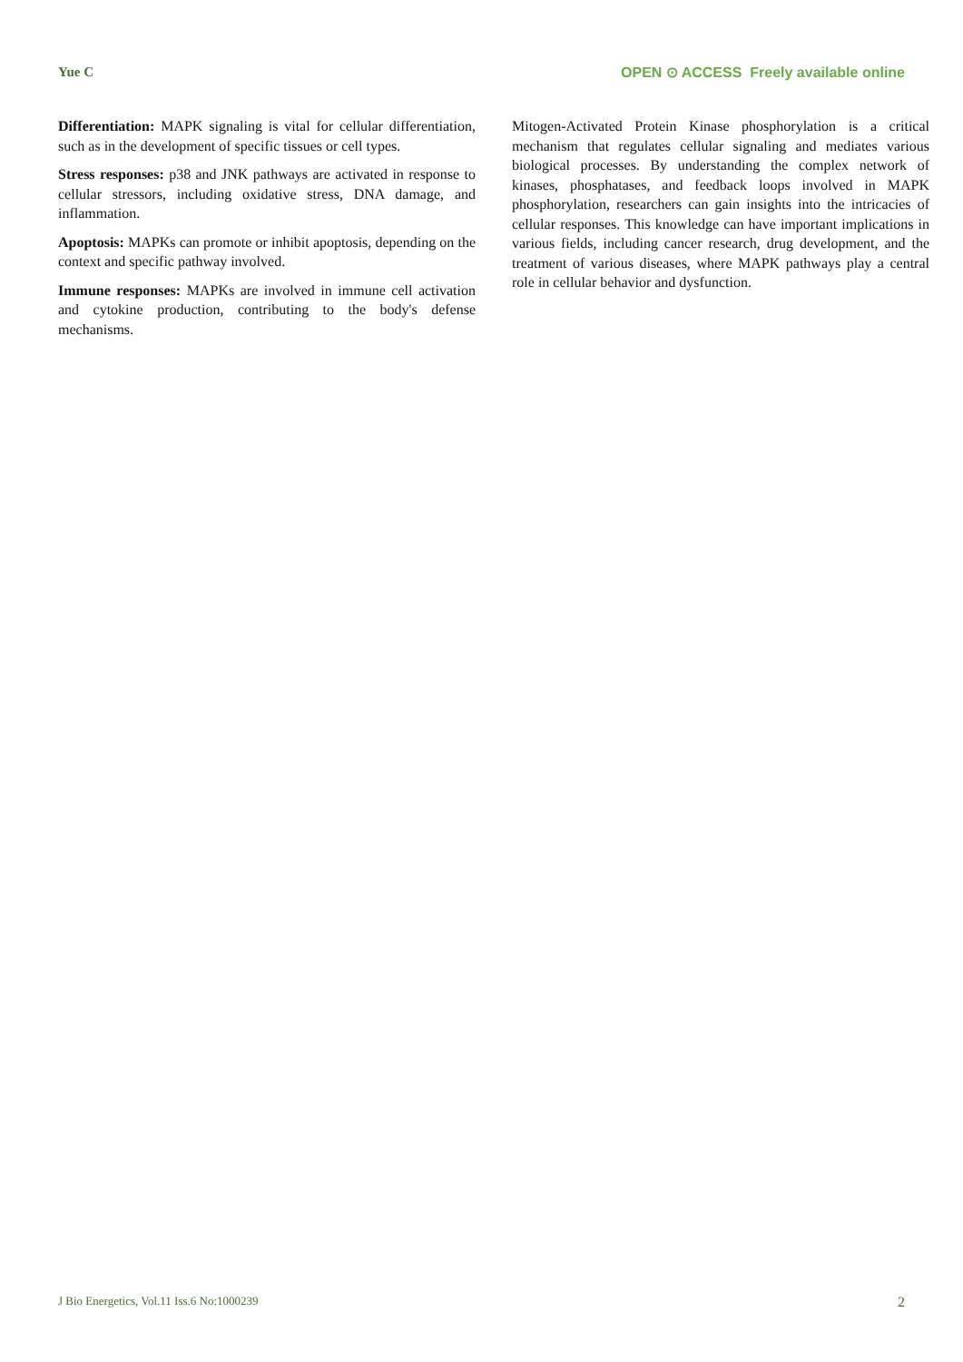Yue C OPEN ⊙ ACCESS Freely available online
Differentiation: MAPK signaling is vital for cellular differentiation, such as in the development of specific tissues or cell types.
Stress responses: p38 and JNK pathways are activated in response to cellular stressors, including oxidative stress, DNA damage, and inflammation.
Apoptosis: MAPKs can promote or inhibit apoptosis, depending on the context and specific pathway involved.
Immune responses: MAPKs are involved in immune cell activation and cytokine production, contributing to the body's defense mechanisms.
Mitogen-Activated Protein Kinase phosphorylation is a critical mechanism that regulates cellular signaling and mediates various biological processes. By understanding the complex network of kinases, phosphatases, and feedback loops involved in MAPK phosphorylation, researchers can gain insights into the intricacies of cellular responses. This knowledge can have important implications in various fields, including cancer research, drug development, and the treatment of various diseases, where MAPK pathways play a central role in cellular behavior and dysfunction.
J Bio Energetics, Vol.11 Iss.6 No:1000239 2